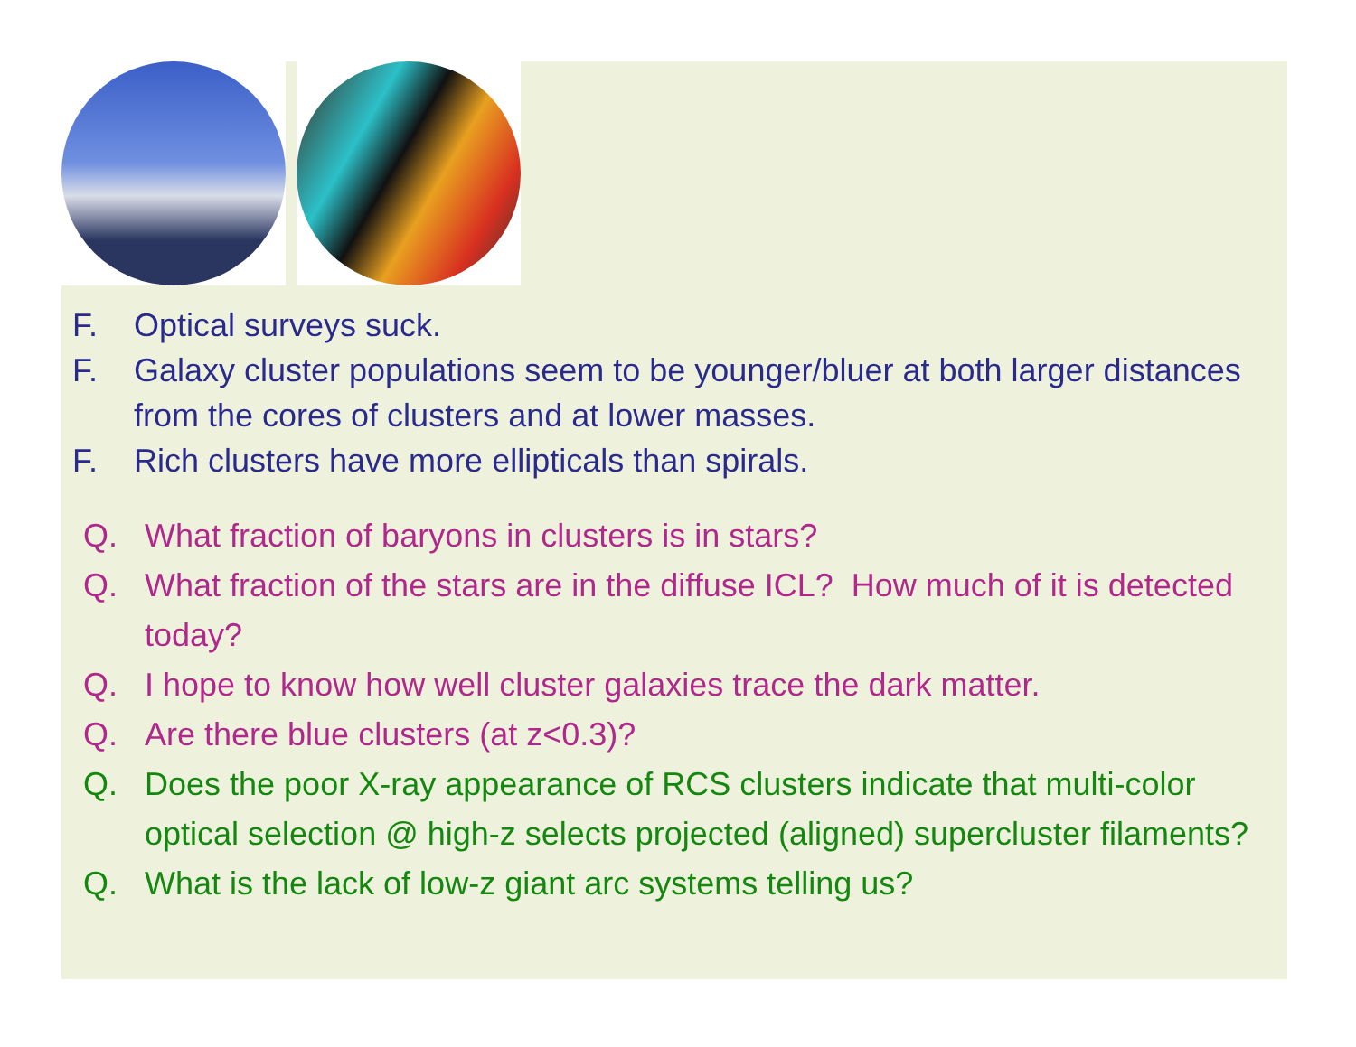F. Optical surveys suck.
F. Galaxy cluster populations seem to be younger/bluer at both larger distances from the cores of clusters and at lower masses.
F. Rich clusters have more ellipticals than spirals.
Q. What fraction of baryons in clusters is in stars?
Q. What fraction of the stars are in the diffuse ICL? How much of it is detected today?
Q. I hope to know how well cluster galaxies trace the dark matter.
Q. Are there blue clusters (at z<0.3)?
Q. Does the poor X-ray appearance of RCS clusters indicate that multi-color optical selection @ high-z selects projected (aligned) supercluster filaments?
Q. What is the lack of low-z giant arc systems telling us?